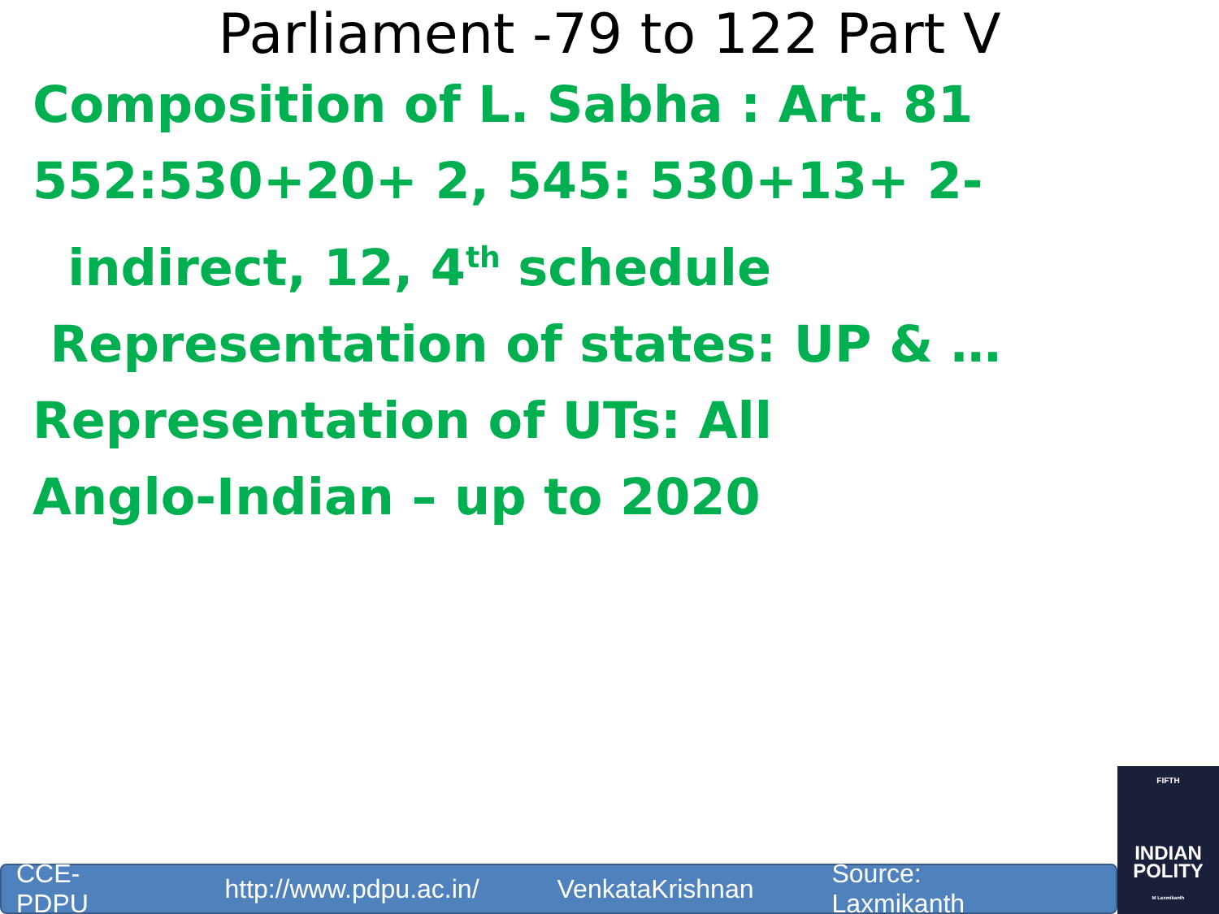Parliament -79 to 122 Part V
Composition of L. Sabha : Art. 81
552:530+20+ 2, 545: 530+13+ 2-
indirect, 12, 4<sup>th</sup> schedule
Representation of states: UP & …
Representation of UTs: All
Anglo-Indian – up to 2020
CCE-PDPU http://www.pdpu.ac.in/ VenkataKrishnan Source: Laxmikanth
FIFTH
INDIAN
POLITY
M Laxmikanth